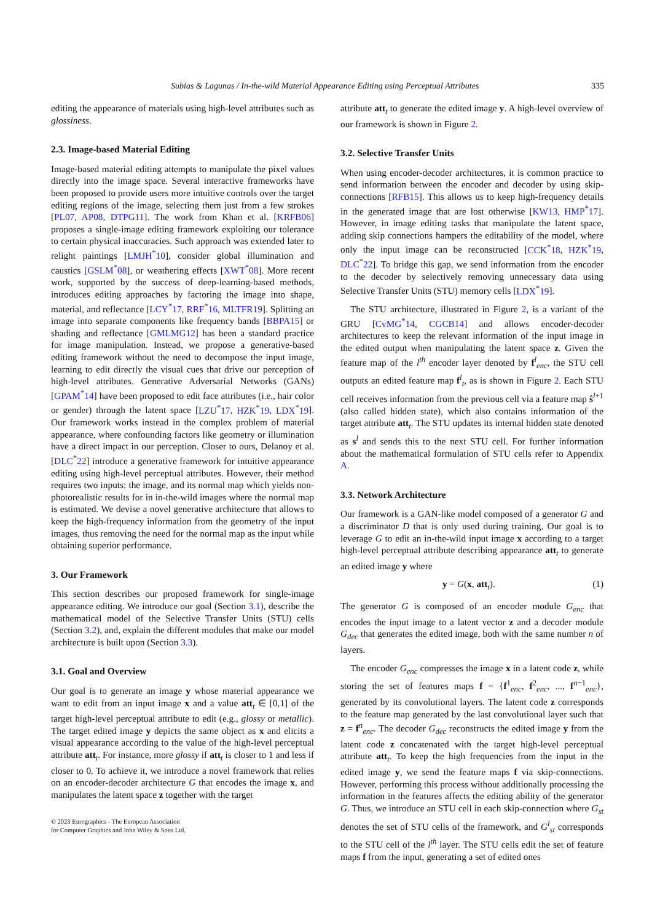Subias & Lagunas / In-the-wild Material Appearance Editing using Perceptual Attributes 335
editing the appearance of materials using high-level attributes such as glossiness.
2.3. Image-based Material Editing
Image-based material editing attempts to manipulate the pixel values directly into the image space. Several interactive frameworks have been proposed to provide users more intuitive controls over the target editing regions of the image, selecting them just from a few strokes [PL07, AP08, DTPG11]. The work from Khan et al. [KRFB06] proposes a single-image editing framework exploiting our tolerance to certain physical inaccuracies. Such approach was extended later to relight paintings [LMJH<sup>*</sup>10], consider global illumination and caustics [GSLM<sup>*</sup>08], or weathering effects [XWT<sup>*</sup>08]. More recent work, supported by the success of deep-learning-based methods, introduces editing approaches by factoring the image into shape, material, and reflectance [LCY<sup>*</sup>17, RRF<sup>*</sup>16, MLTFR19]. Splitting an image into separate components like frequency bands [BBPA15] or shading and reflectance [GMLMG12] has been a standard practice for image manipulation. Instead, we propose a generative-based editing framework without the need to decompose the input image, learning to edit directly the visual cues that drive our perception of high-level attributes. Generative Adversarial Networks (GANs) [GPAM<sup>*</sup>14] have been proposed to edit face attributes (i.e., hair color or gender) through the latent space [LZU<sup>*</sup>17, HZK<sup>*</sup>19, LDX<sup>*</sup>19]. Our framework works instead in the complex problem of material appearance, where confounding factors like geometry or illumination have a direct impact in our perception. Closer to ours, Delanoy et al. [DLC<sup>*</sup>22] introduce a generative framework for intuitive appearance editing using high-level perceptual attributes. However, their method requires two inputs: the image, and its normal map which yields non-photorealistic results for in in-the-wild images where the normal map is estimated. We devise a novel generative architecture that allows to keep the high-frequency information from the geometry of the input images, thus removing the need for the normal map as the input while obtaining superior performance.
3. Our Framework
This section describes our proposed framework for single-image appearance editing. We introduce our goal (Section 3.1), describe the mathematical model of the Selective Transfer Units (STU) cells (Section 3.2), and, explain the different modules that make our model architecture is built upon (Section 3.3).
3.1. Goal and Overview
Our goal is to generate an image y whose material appearance we want to edit from an input image x and a value att<sub>t</sub> ∈ [0,1] of the target high-level perceptual attribute to edit (e.g., glossy or metallic). The target edited image y depicts the same object as x and elicits a visual appearance according to the value of the high-level perceptual attribute att<sub>t</sub>. For instance, more glossy if att<sub>t</sub> is closer to 1 and less if closer to 0. To achieve it, we introduce a novel framework that relies on an encoder-decoder architecture G that encodes the image x, and manipulates the latent space z together with the target
attribute att<sub>t</sub> to generate the edited image y. A high-level overview of our framework is shown in Figure 2.
3.2. Selective Transfer Units
When using encoder-decoder architectures, it is common practice to send information between the encoder and decoder by using skip-connections [RFB15]. This allows us to keep high-frequency details in the generated image that are lost otherwise [KW13, HMP<sup>*</sup>17]. However, in image editing tasks that manipulate the latent space, adding skip connections hampers the editability of the model, where only the input image can be reconstructed [CCK<sup>*</sup>18, HZK<sup>*</sup>19, DLC<sup>*</sup>22]. To bridge this gap, we send information from the encoder to the decoder by selectively removing unnecessary data using Selective Transfer Units (STU) memory cells [LDX<sup>*</sup>19].
The STU architecture, illustrated in Figure 2, is a variant of the GRU [CvMG<sup>*</sup>14, CGCB14] and allows encoder-decoder architectures to keep the relevant information of the input image in the edited output when manipulating the latent space z. Given the feature map of the l<sup>th</sup> encoder layer denoted by f<sup>l</sup><sub>enc</sub>, the STU cell outputs an edited feature map f<sup>l</sup><sub>t</sub>, as is shown in Figure 2. Each STU cell receives information from the previous cell via a feature map ŝ<sup>l+1</sup> (also called hidden state), which also contains information of the target attribute att<sub>t</sub>. The STU updates its internal hidden state denoted as s<sup>l</sup> and sends this to the next STU cell. For further information about the mathematical formulation of STU cells refer to Appendix A.
3.3. Network Architecture
Our framework is a GAN-like model composed of a generator G and a discriminator D that is only used during training. Our goal is to leverage G to edit an in-the-wild input image x according to a target high-level perceptual attribute describing appearance att<sub>t</sub> to generate an edited image y where
y = G(x, att<sub>t</sub>). (1)
The generator G is composed of an encoder module G<sub>enc</sub> that encodes the input image to a latent vector z and a decoder module G<sub>dec</sub> that generates the edited image, both with the same number n of layers.
The encoder G<sub>enc</sub> compresses the image x in a latent code z, while storing the set of features maps f = {f<sup>1</sup><sub>enc</sub>, f<sup>2</sup><sub>enc</sub>, ..., f<sup>n−1</sup><sub>enc</sub>}, generated by its convolutional layers. The latent code z corresponds to the feature map generated by the last convolutional layer such that z = f<sup>n</sup><sub>enc</sub>. The decoder G<sub>dec</sub> reconstructs the edited image y from the latent code z concatenated with the target high-level perceptual attribute att<sub>t</sub>. To keep the high frequencies from the input in the edited image y, we send the feature maps f via skip-connections. However, performing this process without additionally processing the information in the features affects the editing ability of the generator G. Thus, we introduce an STU cell in each skip-connection where G<sub>st</sub> denotes the set of STU cells of the framework, and G<sup>l</sup><sub>st</sub> corresponds to the STU cell of the l<sup>th</sup> layer. The STU cells edit the set of feature maps f from the input, generating a set of edited ones
© 2023 Eurographics - The European Association
for Computer Graphics and John Wiley & Sons Ltd.